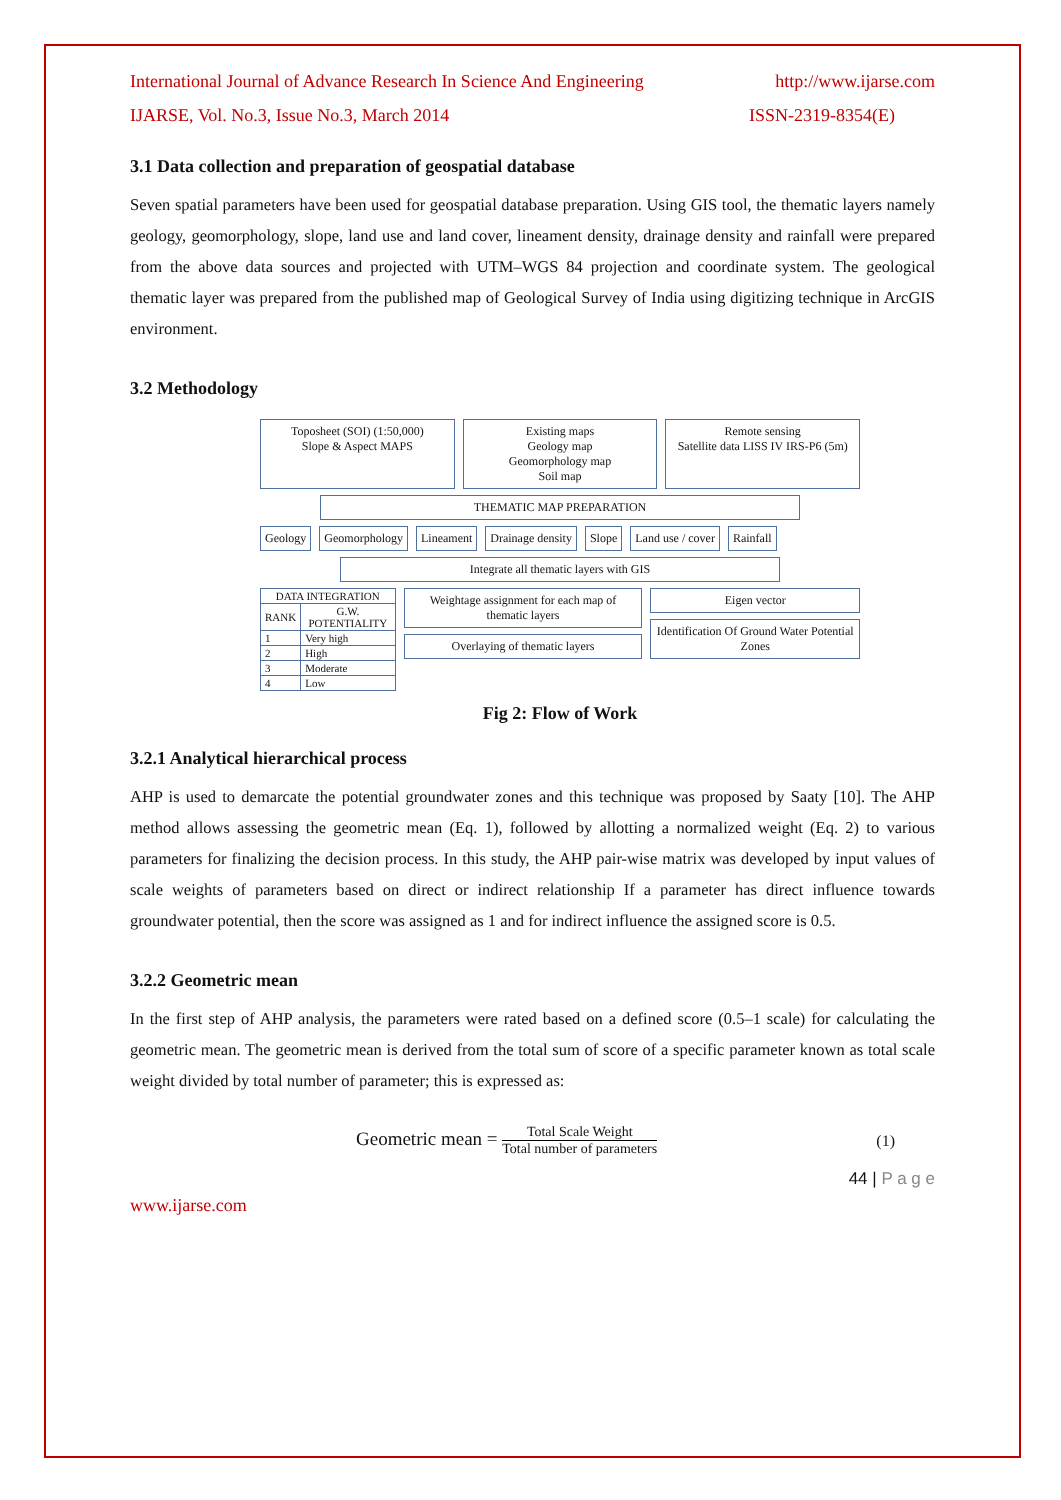International Journal of Advance Research In Science And Engineering http://www.ijarse.com
IJARSE, Vol. No.3, Issue No.3, March 2014 ISSN-2319-8354(E)
3.1 Data collection and preparation of geospatial database
Seven spatial parameters have been used for geospatial database preparation. Using GIS tool, the thematic layers namely geology, geomorphology, slope, land use and land cover, lineament density, drainage density and rainfall were prepared from the above data sources and projected with UTM–WGS 84 projection and coordinate system. The geological thematic layer was prepared from the published map of Geological Survey of India using digitizing technique in ArcGIS environment.
3.2 Methodology
Toposheet (SOI) (1:50,000)
Slope & Aspect MAPS
Existing maps
Geology map
Geomorphology map
Soil map
Remote sensing
Satellite data LISS IV IRS-P6 (5m)
THEMATIC MAP PREPARATION
Geology Geomorphology Lineament Drainage density Slope Land use / cover Rainfall
Integrate all thematic layers with GIS
| DATA INTEGRATION | |
| --- | --- |
| RANK | G.W. POTENTIALITY |
| 1 | Very high |
| 2 | High |
| 3 | Moderate |
| 4 | Low |
Weightage assignment for each map of thematic layers
Overlaying of thematic layers
Eigen vector
Identification Of Ground Water Potential Zones
Fig 2: Flow of Work
3.2.1 Analytical hierarchical process
AHP is used to demarcate the potential groundwater zones and this technique was proposed by Saaty [10]. The AHP method allows assessing the geometric mean (Eq. 1), followed by allotting a normalized weight (Eq. 2) to various parameters for finalizing the decision process. In this study, the AHP pair-wise matrix was developed by input values of scale weights of parameters based on direct or indirect relationship If a parameter has direct influence towards groundwater potential, then the score was assigned as 1 and for indirect influence the assigned score is 0.5.
3.2.2 Geometric mean
In the first step of AHP analysis, the parameters were rated based on a defined score (0.5–1 scale) for calculating the geometric mean. The geometric mean is derived from the total sum of score of a specific parameter known as total scale weight divided by total number of parameter; this is expressed as:
Geometric mean = Total Scale Weight Total number of parameters (1)
44 | P a g e
www.ijarse.com